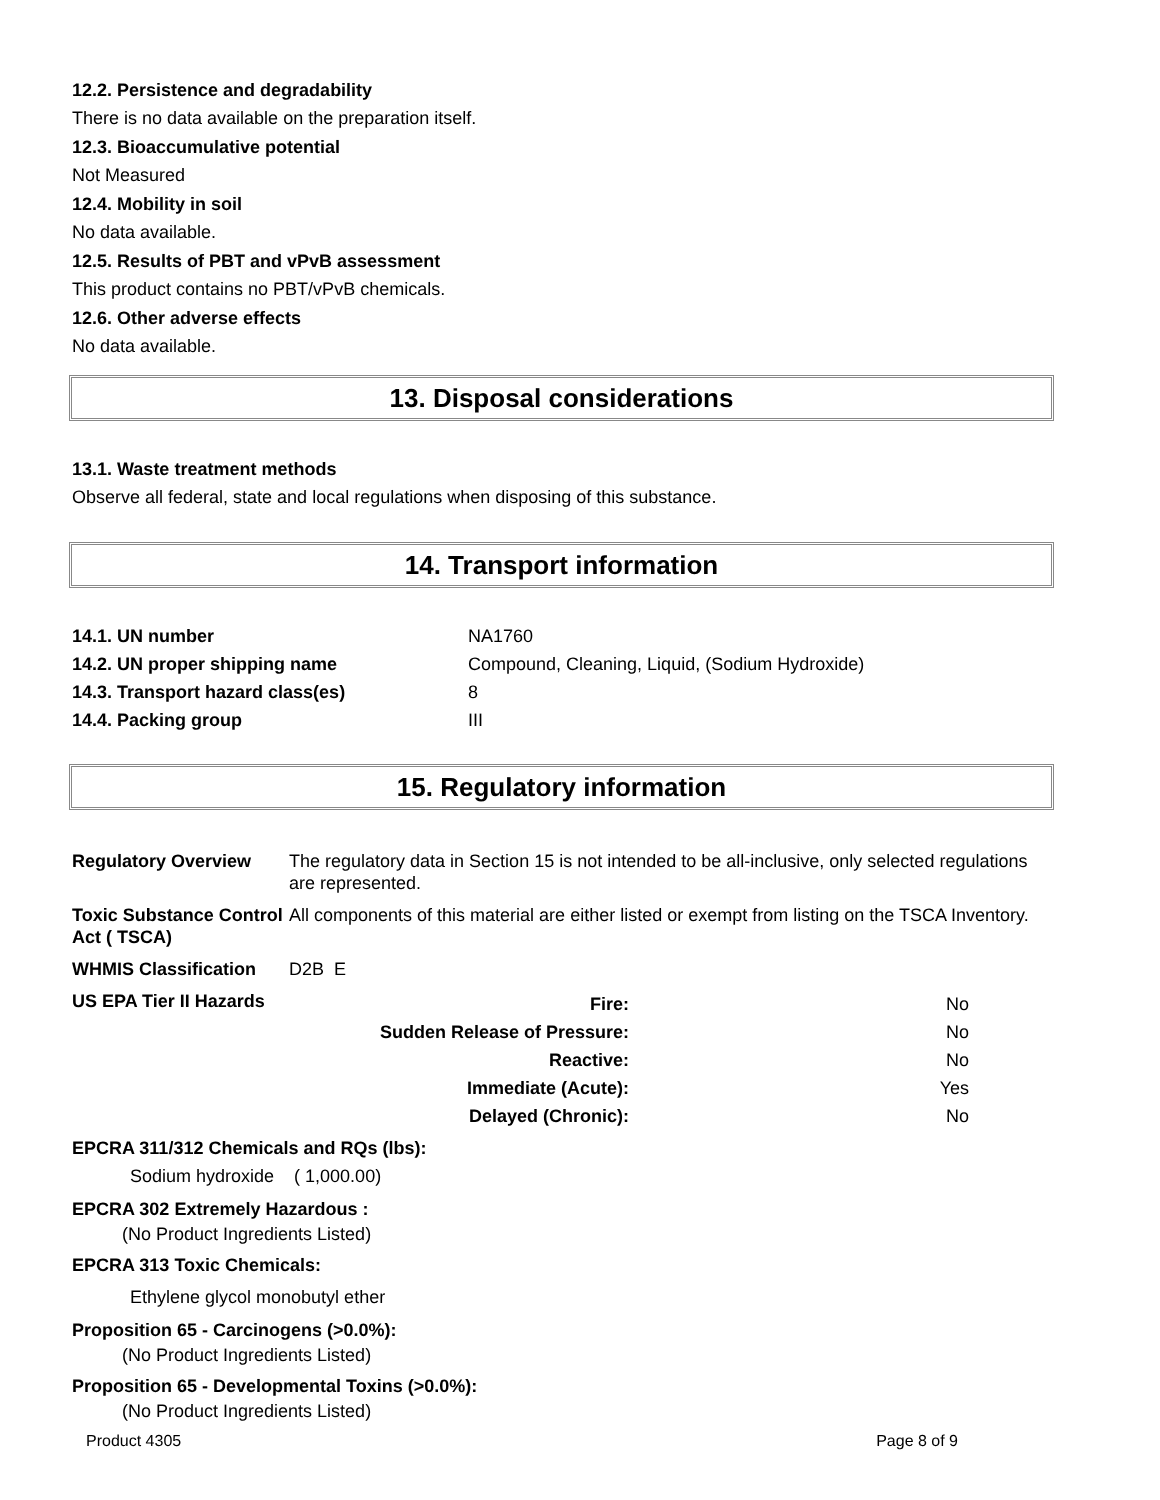12.2. Persistence and degradability
There is no data available on the preparation itself.
12.3. Bioaccumulative potential
Not Measured
12.4. Mobility in soil
No data available.
12.5. Results of PBT and vPvB assessment
This product contains no PBT/vPvB chemicals.
12.6. Other adverse effects
No data available.
13. Disposal considerations
13.1. Waste treatment methods
Observe all federal, state and local regulations when disposing of this substance.
14. Transport information
| 14.1. UN number | NA1760 |
| 14.2. UN proper shipping name | Compound, Cleaning, Liquid, (Sodium Hydroxide) |
| 14.3. Transport hazard class(es) | 8 |
| 14.4. Packing group | III |
15. Regulatory information
| Regulatory Overview | The regulatory data in Section 15 is not intended to be all-inclusive, only selected regulations are represented. |
| Toxic Substance Control Act ( TSCA) | All components of this material are either listed or exempt from listing on the TSCA Inventory. |
| WHMIS Classification | D2B E |
| US EPA Tier II Hazards | / Fire: / No / / Sudden Release of Pressure: / No / / Reactive: / No / / Immediate (Acute): / Yes / / Delayed (Chronic): / No / |
EPCRA 311/312 Chemicals and RQs (lbs):
Sodium hydroxide ( 1,000.00)
EPCRA 302 Extremely Hazardous :
(No Product Ingredients Listed)
EPCRA 313 Toxic Chemicals:
Ethylene glycol monobutyl ether
Proposition 65 - Carcinogens (>0.0%):
(No Product Ingredients Listed)
Proposition 65 - Developmental Toxins (>0.0%):
(No Product Ingredients Listed)
Product 4305 Page 8 of 9